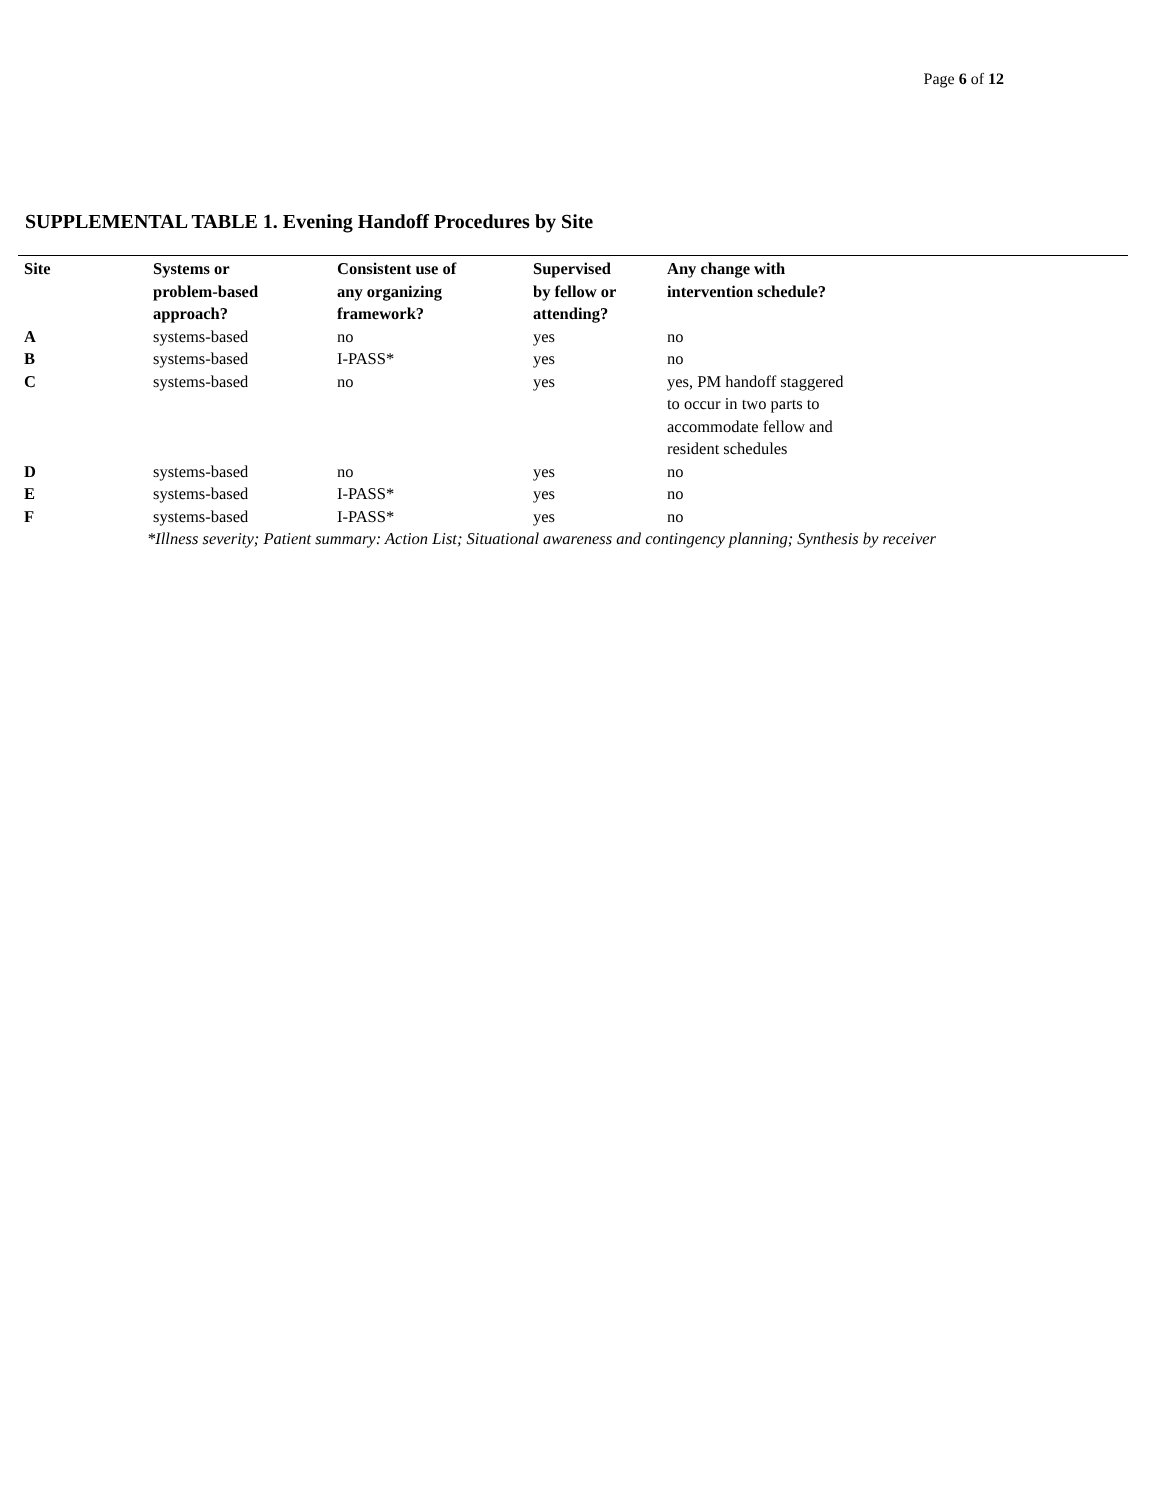Page 6 of 12
SUPPLEMENTAL TABLE 1. Evening Handoff Procedures by Site
| Site | Systems or problem-based approach? | Consistent use of any organizing framework? | Supervised by fellow or attending? | Any change with intervention schedule? |
| --- | --- | --- | --- | --- |
| A | systems-based | no | yes | no |
| B | systems-based | I-PASS* | yes | no |
| C | systems-based | no | yes | yes, PM handoff staggered to occur in two parts to accommodate fellow and resident schedules |
| D | systems-based | no | yes | no |
| E | systems-based | I-PASS* | yes | no |
| F | systems-based | I-PASS* | yes | no |
| | *Illness severity; Patient summary: Action List; Situational awareness and contingency planning; Synthesis by receiver | | | |